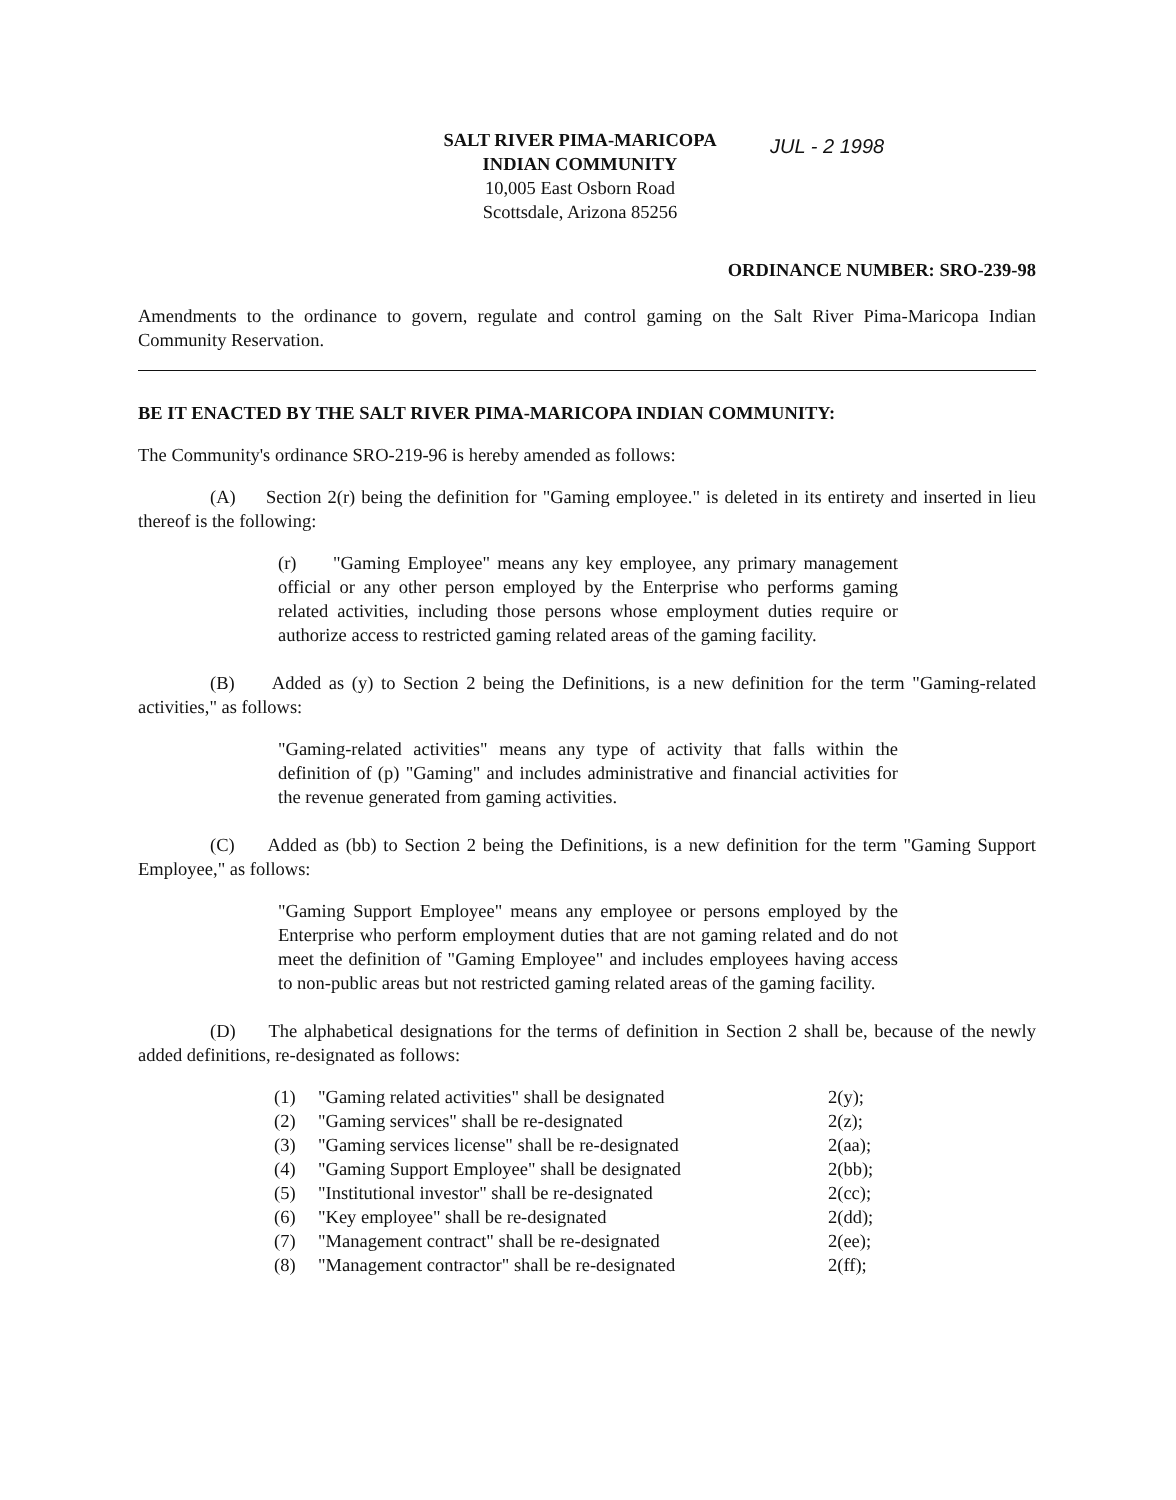SALT RIVER PIMA-MARICOPA
INDIAN COMMUNITY
10,005 East Osborn Road
Scottsdale, Arizona 85256
JUL - 2 1998
ORDINANCE NUMBER: SRO-239-98
Amendments to the ordinance to govern, regulate and control gaming on the Salt River Pima-Maricopa Indian Community Reservation.
BE IT ENACTED BY THE SALT RIVER PIMA-MARICOPA INDIAN COMMUNITY:
The Community's ordinance SRO-219-96 is hereby amended as follows:
(A) Section 2(r) being the definition for "Gaming employee." is deleted in its entirety and inserted in lieu thereof is the following:
(r) "Gaming Employee" means any key employee, any primary management official or any other person employed by the Enterprise who performs gaming related activities, including those persons whose employment duties require or authorize access to restricted gaming related areas of the gaming facility.
(B) Added as (y) to Section 2 being the Definitions, is a new definition for the term "Gaming-related activities," as follows:
"Gaming-related activities" means any type of activity that falls within the definition of (p) "Gaming" and includes administrative and financial activities for the revenue generated from gaming activities.
(C) Added as (bb) to Section 2 being the Definitions, is a new definition for the term "Gaming Support Employee," as follows:
"Gaming Support Employee" means any employee or persons employed by the Enterprise who perform employment duties that are not gaming related and do not meet the definition of "Gaming Employee" and includes employees having access to non-public areas but not restricted gaming related areas of the gaming facility.
(D) The alphabetical designations for the terms of definition in Section 2 shall be, because of the newly added definitions, re-designated as follows:
| (1) | "Gaming related activities" shall be designated | 2(y); |
| (2) | "Gaming services" shall be re-designated | 2(z); |
| (3) | "Gaming services license" shall be re-designated | 2(aa); |
| (4) | "Gaming Support Employee" shall be designated | 2(bb); |
| (5) | "Institutional investor" shall be re-designated | 2(cc); |
| (6) | "Key employee" shall be re-designated | 2(dd); |
| (7) | "Management contract" shall be re-designated | 2(ee); |
| (8) | "Management contractor" shall be re-designated | 2(ff); |